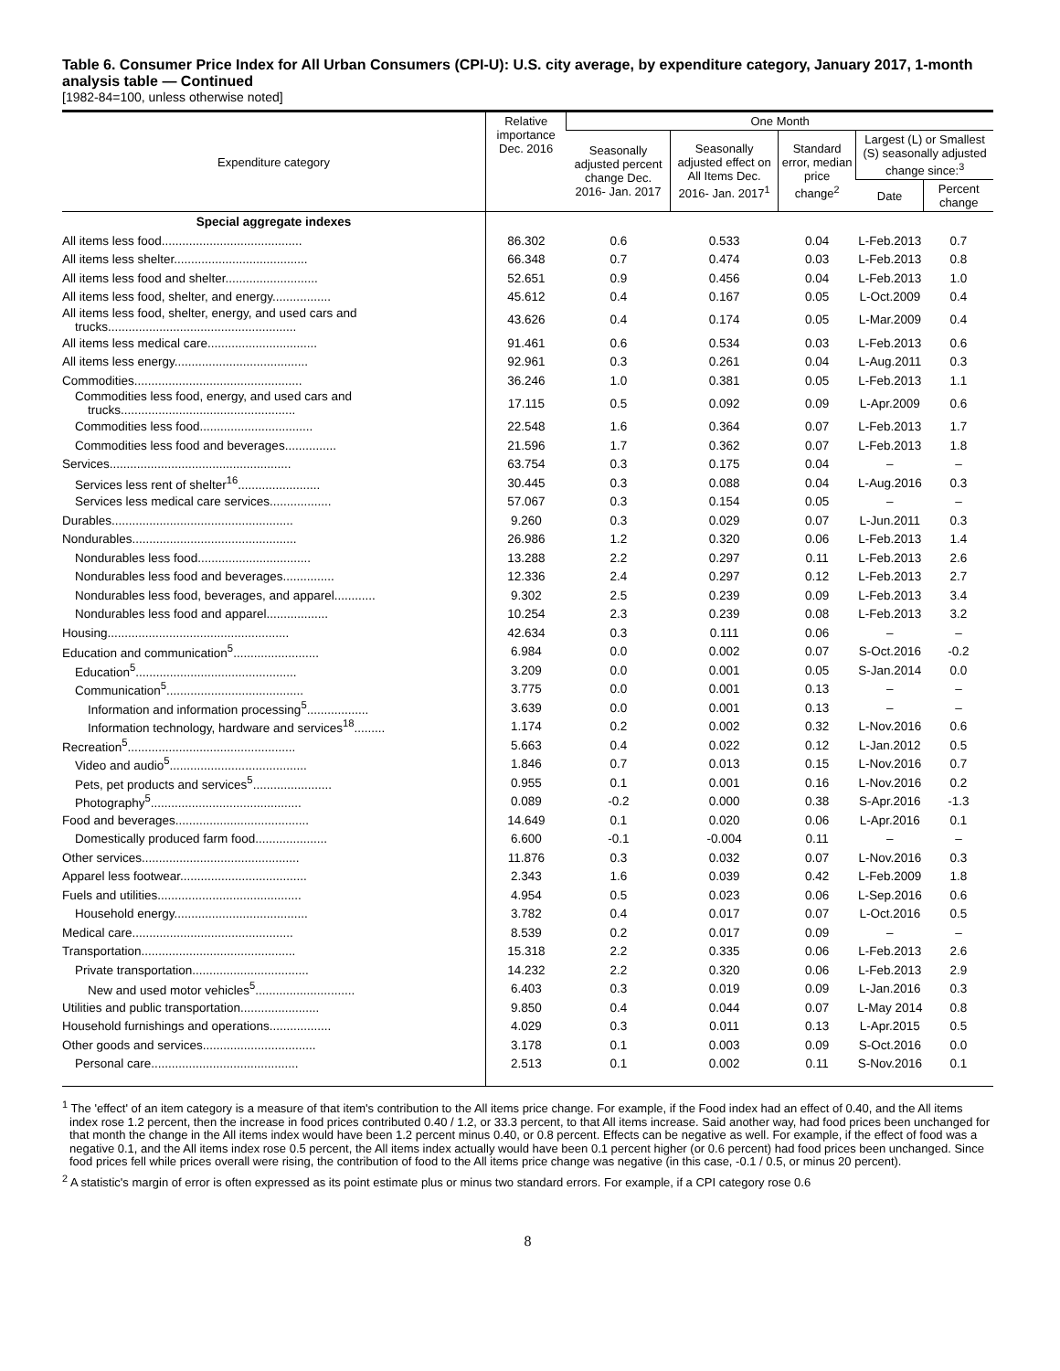Table 6. Consumer Price Index for All Urban Consumers (CPI-U): U.S. city average, by expenditure category, January 2017, 1-month analysis table — Continued
[1982-84=100, unless otherwise noted]
| Expenditure category | Relative importance Dec. 2016 | One Month | | | | |
| --- | --- | --- | --- | --- | --- | --- |
| | | Seasonally adjusted percent change Dec. 2016- Jan. 2017 | Seasonally adjusted effect on All Items Dec. 2016- Jan. 2017<sup>1</sup> | Standard error, median price change<sup>2</sup> | Largest (L) or Smallest (S) seasonally adjusted change since:<sup>3</sup> | |
| | | | | | Date | Percent change |
| Special aggregate indexes | | | | | | |
| All items less food......................................... | 86.302 | 0.6 | 0.533 | 0.04 | L-Feb.2013 | 0.7 |
| All items less shelter....................................... | 66.348 | 0.7 | 0.474 | 0.03 | L-Feb.2013 | 0.8 |
| All items less food and shelter........................... | 52.651 | 0.9 | 0.456 | 0.04 | L-Feb.2013 | 1.0 |
| All items less food, shelter, and energy................. | 45.612 | 0.4 | 0.167 | 0.05 | L-Oct.2009 | 0.4 |
| All items less food, shelter, energy, and used cars and trucks....................................................... | 43.626 | 0.4 | 0.174 | 0.05 | L-Mar.2009 | 0.4 |
| All items less medical care................................ | 91.461 | 0.6 | 0.534 | 0.03 | L-Feb.2013 | 0.6 |
| All items less energy....................................... | 92.961 | 0.3 | 0.261 | 0.04 | L-Aug.2011 | 0.3 |
| Commodities................................................. | 36.246 | 1.0 | 0.381 | 0.05 | L-Feb.2013 | 1.1 |
| Commodities less food, energy, and used cars and trucks................................................... | 17.115 | 0.5 | 0.092 | 0.09 | L-Apr.2009 | 0.6 |
| Commodities less food................................. | 22.548 | 1.6 | 0.364 | 0.07 | L-Feb.2013 | 1.7 |
| Commodities less food and beverages............... | 21.596 | 1.7 | 0.362 | 0.07 | L-Feb.2013 | 1.8 |
| Services..................................................... | 63.754 | 0.3 | 0.175 | 0.04 | – | – |
| Services less rent of shelter<sup>16</sup>........................ | 30.445 | 0.3 | 0.088 | 0.04 | L-Aug.2016 | 0.3 |
| Services less medical care services.................. | 57.067 | 0.3 | 0.154 | 0.05 | – | – |
| Durables..................................................... | 9.260 | 0.3 | 0.029 | 0.07 | L-Jun.2011 | 0.3 |
| Nondurables................................................ | 26.986 | 1.2 | 0.320 | 0.06 | L-Feb.2013 | 1.4 |
| Nondurables less food................................. | 13.288 | 2.2 | 0.297 | 0.11 | L-Feb.2013 | 2.6 |
| Nondurables less food and beverages............... | 12.336 | 2.4 | 0.297 | 0.12 | L-Feb.2013 | 2.7 |
| Nondurables less food, beverages, and apparel............ | 9.302 | 2.5 | 0.239 | 0.09 | L-Feb.2013 | 3.4 |
| Nondurables less food and apparel.................. | 10.254 | 2.3 | 0.239 | 0.08 | L-Feb.2013 | 3.2 |
| Housing..................................................... | 42.634 | 0.3 | 0.111 | 0.06 | – | – |
| Education and communication<sup>5</sup>......................... | 6.984 | 0.0 | 0.002 | 0.07 | S-Oct.2016 | -0.2 |
| Education<sup>5</sup>............................................... | 3.209 | 0.0 | 0.001 | 0.05 | S-Jan.2014 | 0.0 |
| Communication<sup>5</sup>........................................ | 3.775 | 0.0 | 0.001 | 0.13 | – | – |
| Information and information processing<sup>5</sup>.................. | 3.639 | 0.0 | 0.001 | 0.13 | – | – |
| Information technology, hardware and services<sup>18</sup>......... | 1.174 | 0.2 | 0.002 | 0.32 | L-Nov.2016 | 0.6 |
| Recreation<sup>5</sup>................................................. | 5.663 | 0.4 | 0.022 | 0.12 | L-Jan.2012 | 0.5 |
| Video and audio<sup>5</sup>........................................ | 1.846 | 0.7 | 0.013 | 0.15 | L-Nov.2016 | 0.7 |
| Pets, pet products and services<sup>5</sup>....................... | 0.955 | 0.1 | 0.001 | 0.16 | L-Nov.2016 | 0.2 |
| Photography<sup>5</sup>............................................ | 0.089 | -0.2 | 0.000 | 0.38 | S-Apr.2016 | -1.3 |
| Food and beverages....................................... | 14.649 | 0.1 | 0.020 | 0.06 | L-Apr.2016 | 0.1 |
| Domestically produced farm food..................... | 6.600 | -0.1 | -0.004 | 0.11 | – | – |
| Other services.............................................. | 11.876 | 0.3 | 0.032 | 0.07 | L-Nov.2016 | 0.3 |
| Apparel less footwear..................................... | 2.343 | 1.6 | 0.039 | 0.42 | L-Feb.2009 | 1.8 |
| Fuels and utilities.......................................... | 4.954 | 0.5 | 0.023 | 0.06 | L-Sep.2016 | 0.6 |
| Household energy....................................... | 3.782 | 0.4 | 0.017 | 0.07 | L-Oct.2016 | 0.5 |
| Medical care............................................... | 8.539 | 0.2 | 0.017 | 0.09 | – | – |
| Transportation............................................. | 15.318 | 2.2 | 0.335 | 0.06 | L-Feb.2013 | 2.6 |
| Private transportation.................................. | 14.232 | 2.2 | 0.320 | 0.06 | L-Feb.2013 | 2.9 |
| New and used motor vehicles<sup>5</sup>............................. | 6.403 | 0.3 | 0.019 | 0.09 | L-Jan.2016 | 0.3 |
| Utilities and public transportation....................... | 9.850 | 0.4 | 0.044 | 0.07 | L-May 2014 | 0.8 |
| Household furnishings and operations.................. | 4.029 | 0.3 | 0.011 | 0.13 | L-Apr.2015 | 0.5 |
| Other goods and services................................. | 3.178 | 0.1 | 0.003 | 0.09 | S-Oct.2016 | 0.0 |
| Personal care........................................... | 2.513 | 0.1 | 0.002 | 0.11 | S-Nov.2016 | 0.1 |
<sup>1</sup> The 'effect' of an item category is a measure of that item's contribution to the All items price change. For example, if the Food index had an effect of 0.40, and the All items index rose 1.2 percent, then the increase in food prices contributed 0.40 / 1.2, or 33.3 percent, to that All items increase. Said another way, had food prices been unchanged for that month the change in the All items index would have been 1.2 percent minus 0.40, or 0.8 percent. Effects can be negative as well. For example, if the effect of food was a negative 0.1, and the All items index rose 0.5 percent, the All items index actually would have been 0.1 percent higher (or 0.6 percent) had food prices been unchanged. Since food prices fell while prices overall were rising, the contribution of food to the All items price change was negative (in this case, -0.1 / 0.5, or minus 20 percent).
<sup>2</sup> A statistic's margin of error is often expressed as its point estimate plus or minus two standard errors. For example, if a CPI category rose 0.6
8